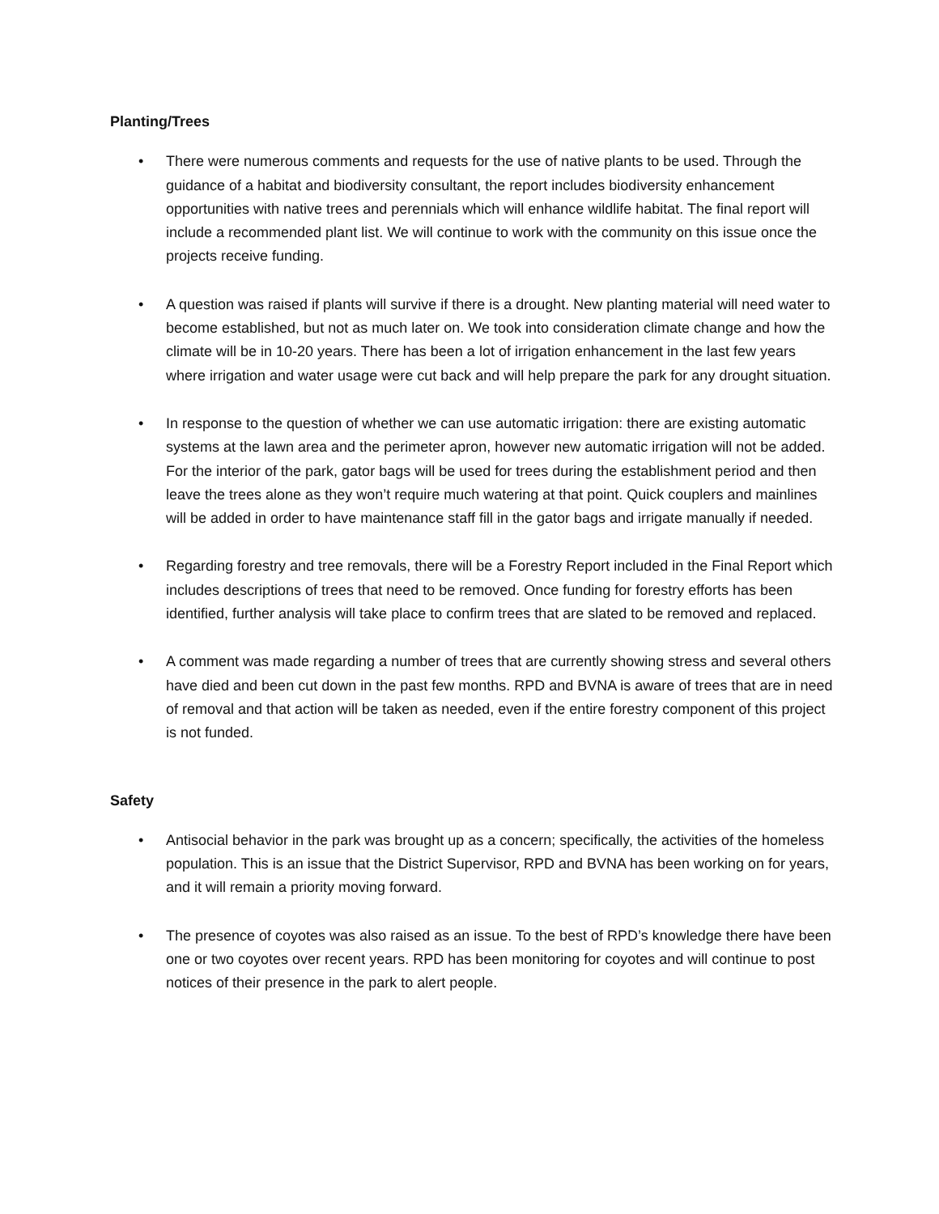Planting/Trees
• There were numerous comments and requests for the use of native plants to be used. Through the guidance of a habitat and biodiversity consultant, the report includes biodiversity enhancement opportunities with native trees and perennials which will enhance wildlife habitat. The final report will include a recommended plant list. We will continue to work with the community on this issue once the projects receive funding.
• A question was raised if plants will survive if there is a drought. New planting material will need water to become established, but not as much later on. We took into consideration climate change and how the climate will be in 10-20 years. There has been a lot of irrigation enhancement in the last few years where irrigation and water usage were cut back and will help prepare the park for any drought situation.
• In response to the question of whether we can use automatic irrigation: there are existing automatic systems at the lawn area and the perimeter apron, however new automatic irrigation will not be added. For the interior of the park, gator bags will be used for trees during the establishment period and then leave the trees alone as they won’t require much watering at that point. Quick couplers and mainlines will be added in order to have maintenance staff fill in the gator bags and irrigate manually if needed.
• Regarding forestry and tree removals, there will be a Forestry Report included in the Final Report which includes descriptions of trees that need to be removed. Once funding for forestry efforts has been identified, further analysis will take place to confirm trees that are slated to be removed and replaced.
• A comment was made regarding a number of trees that are currently showing stress and several others have died and been cut down in the past few months. RPD and BVNA is aware of trees that are in need of removal and that action will be taken as needed, even if the entire forestry component of this project is not funded.
Safety
• Antisocial behavior in the park was brought up as a concern; specifically, the activities of the homeless population. This is an issue that the District Supervisor, RPD and BVNA has been working on for years, and it will remain a priority moving forward.
• The presence of coyotes was also raised as an issue. To the best of RPD’s knowledge there have been one or two coyotes over recent years. RPD has been monitoring for coyotes and will continue to post notices of their presence in the park to alert people.